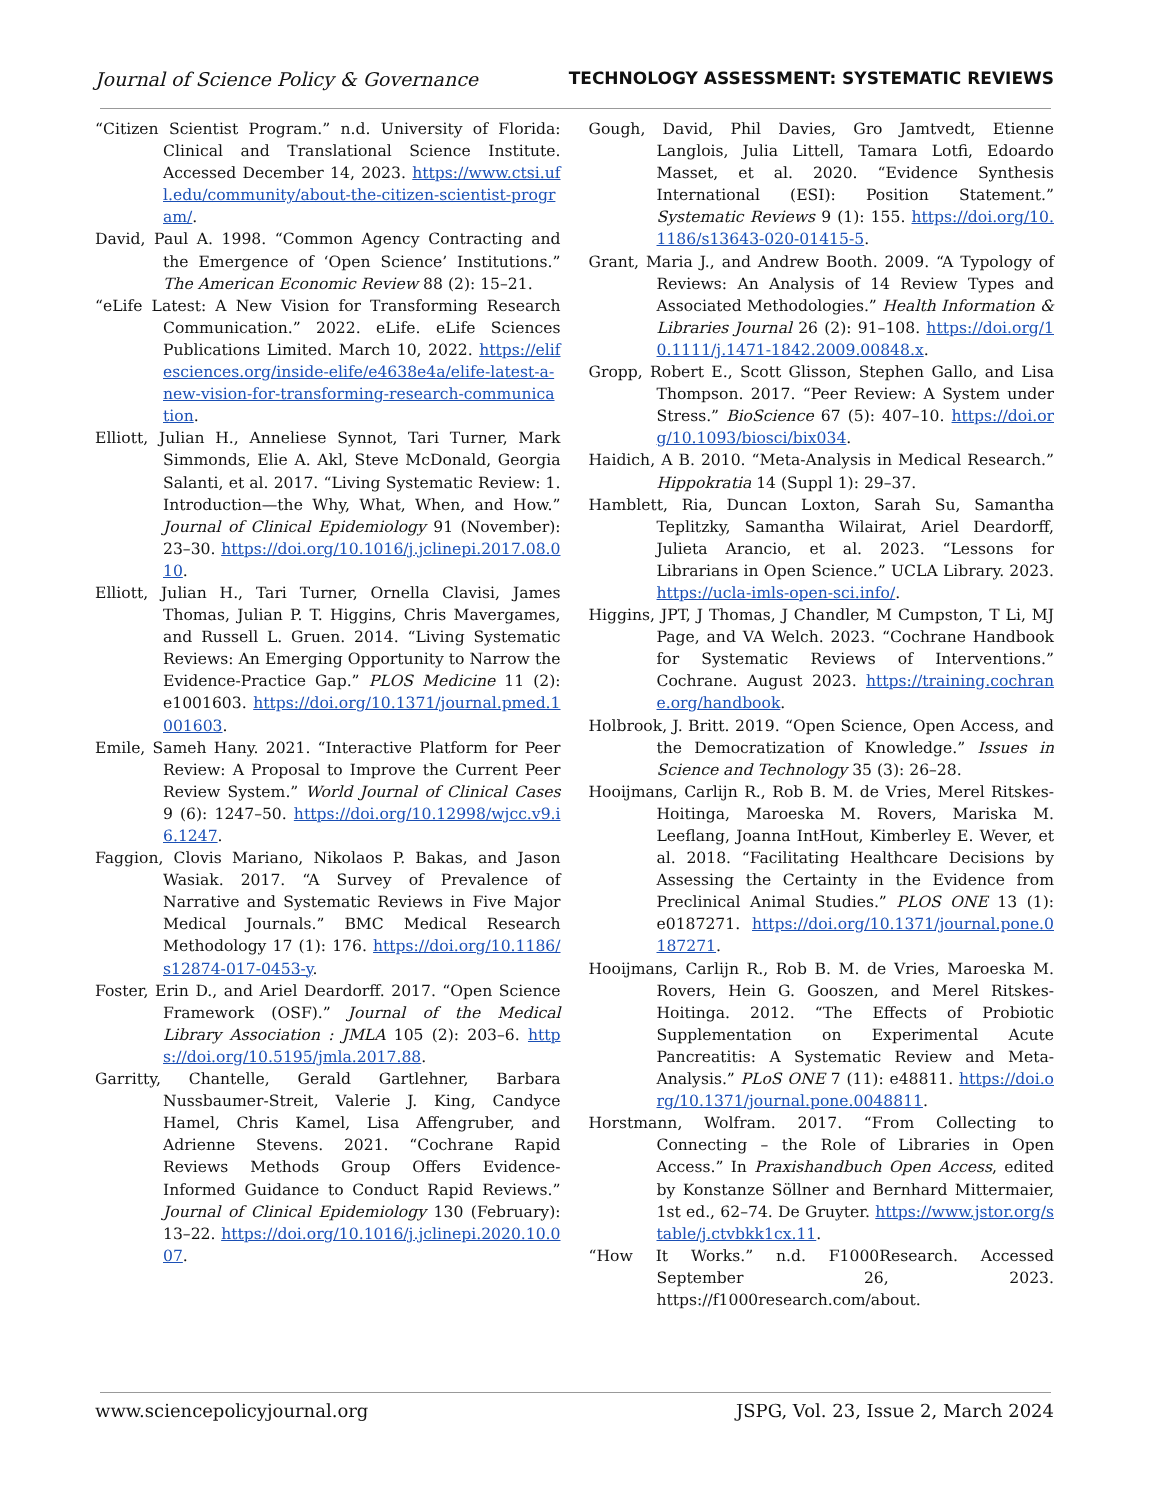Journal of Science Policy & Governance TECHNOLOGY ASSESSMENT: SYSTEMATIC REVIEWS
“Citizen Scientist Program.” n.d. University of Florida: Clinical and Translational Science Institute. Accessed December 14, 2023. https://www.ctsi.ufl.edu/community/about-the-citizen-scientist-program/.
David, Paul A. 1998. “Common Agency Contracting and the Emergence of ‘Open Science’ Institutions.” The American Economic Review 88 (2): 15–21.
“eLife Latest: A New Vision for Transforming Research Communication.” 2022. eLife. eLife Sciences Publications Limited. March 10, 2022. https://elifesciences.org/inside-elife/e4638e4a/elife-latest-a-new-vision-for-transforming-research-communication.
Elliott, Julian H., Anneliese Synnot, Tari Turner, Mark Simmonds, Elie A. Akl, Steve McDonald, Georgia Salanti, et al. 2017. “Living Systematic Review: 1. Introduction—the Why, What, When, and How.” Journal of Clinical Epidemiology 91 (November): 23–30. https://doi.org/10.1016/j.jclinepi.2017.08.010.
Elliott, Julian H., Tari Turner, Ornella Clavisi, James Thomas, Julian P. T. Higgins, Chris Mavergames, and Russell L. Gruen. 2014. “Living Systematic Reviews: An Emerging Opportunity to Narrow the Evidence-Practice Gap.” PLOS Medicine 11 (2): e1001603. https://doi.org/10.1371/journal.pmed.1001603.
Emile, Sameh Hany. 2021. “Interactive Platform for Peer Review: A Proposal to Improve the Current Peer Review System.” World Journal of Clinical Cases 9 (6): 1247–50. https://doi.org/10.12998/wjcc.v9.i6.1247.
Faggion, Clovis Mariano, Nikolaos P. Bakas, and Jason Wasiak. 2017. “A Survey of Prevalence of Narrative and Systematic Reviews in Five Major Medical Journals.” BMC Medical Research Methodology 17 (1): 176. https://doi.org/10.1186/s12874-017-0453-y.
Foster, Erin D., and Ariel Deardorff. 2017. “Open Science Framework (OSF).” Journal of the Medical Library Association : JMLA 105 (2): 203–6. https://doi.org/10.5195/jmla.2017.88.
Garritty, Chantelle, Gerald Gartlehner, Barbara Nussbaumer-Streit, Valerie J. King, Candyce Hamel, Chris Kamel, Lisa Affengruber, and Adrienne Stevens. 2021. “Cochrane Rapid Reviews Methods Group Offers Evidence-Informed Guidance to Conduct Rapid Reviews.” Journal of Clinical Epidemiology 130 (February): 13–22. https://doi.org/10.1016/j.jclinepi.2020.10.007.
Gough, David, Phil Davies, Gro Jamtvedt, Etienne Langlois, Julia Littell, Tamara Lotfi, Edoardo Masset, et al. 2020. “Evidence Synthesis International (ESI): Position Statement.” Systematic Reviews 9 (1): 155. https://doi.org/10.1186/s13643-020-01415-5.
Grant, Maria J., and Andrew Booth. 2009. “A Typology of Reviews: An Analysis of 14 Review Types and Associated Methodologies.” Health Information & Libraries Journal 26 (2): 91–108. https://doi.org/10.1111/j.1471-1842.2009.00848.x.
Gropp, Robert E., Scott Glisson, Stephen Gallo, and Lisa Thompson. 2017. “Peer Review: A System under Stress.” BioScience 67 (5): 407–10. https://doi.org/10.1093/biosci/bix034.
Haidich, A B. 2010. “Meta-Analysis in Medical Research.” Hippokratia 14 (Suppl 1): 29–37.
Hamblett, Ria, Duncan Loxton, Sarah Su, Samantha Teplitzky, Samantha Wilairat, Ariel Deardorff, Julieta Arancio, et al. 2023. “Lessons for Librarians in Open Science.” UCLA Library. 2023. https://ucla-imls-open-sci.info/.
Higgins, JPT, J Thomas, J Chandler, M Cumpston, T Li, MJ Page, and VA Welch. 2023. “Cochrane Handbook for Systematic Reviews of Interventions.” Cochrane. August 2023. https://training.cochrane.org/handbook.
Holbrook, J. Britt. 2019. “Open Science, Open Access, and the Democratization of Knowledge.” Issues in Science and Technology 35 (3): 26–28.
Hooijmans, Carlijn R., Rob B. M. de Vries, Merel Ritskes-Hoitinga, Maroeska M. Rovers, Mariska M. Leeflang, Joanna IntHout, Kimberley E. Wever, et al. 2018. “Facilitating Healthcare Decisions by Assessing the Certainty in the Evidence from Preclinical Animal Studies.” PLOS ONE 13 (1): e0187271. https://doi.org/10.1371/journal.pone.0187271.
Hooijmans, Carlijn R., Rob B. M. de Vries, Maroeska M. Rovers, Hein G. Gooszen, and Merel Ritskes-Hoitinga. 2012. “The Effects of Probiotic Supplementation on Experimental Acute Pancreatitis: A Systematic Review and Meta-Analysis.” PLoS ONE 7 (11): e48811. https://doi.org/10.1371/journal.pone.0048811.
Horstmann, Wolfram. 2017. “From Collecting to Connecting – the Role of Libraries in Open Access.” In Praxishandbuch Open Access, edited by Konstanze Söllner and Bernhard Mittermaier, 1st ed., 62–74. De Gruyter. https://www.jstor.org/stable/j.ctvbkk1cx.11.
“How It Works.” n.d. F1000Research. Accessed September 26, 2023. https://f1000research.com/about.
www.sciencepolicyjournal.org JSPG, Vol. 23, Issue 2, March 2024